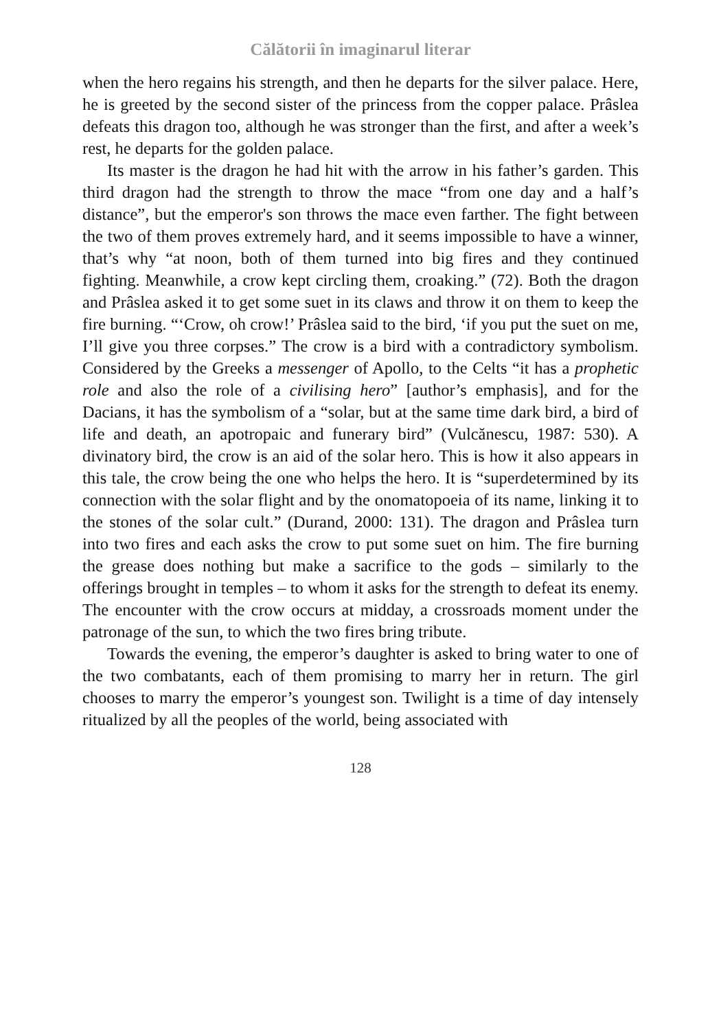Călătorii în imaginarul literar
when the hero regains his strength, and then he departs for the silver palace. Here, he is greeted by the second sister of the princess from the copper palace. Prâslea defeats this dragon too, although he was stronger than the first, and after a week’s rest, he departs for the golden palace.
Its master is the dragon he had hit with the arrow in his father’s garden. This third dragon had the strength to throw the mace “from one day and a half’s distance”, but the emperor's son throws the mace even farther. The fight between the two of them proves extremely hard, and it seems impossible to have a winner, that’s why “at noon, both of them turned into big fires and they continued fighting. Meanwhile, a crow kept circling them, croaking.” (72). Both the dragon and Prâslea asked it to get some suet in its claws and throw it on them to keep the fire burning. “‘Crow, oh crow!’ Prâslea said to the bird, ‘if you put the suet on me, I’ll give you three corpses.” The crow is a bird with a contradictory symbolism. Considered by the Greeks a messenger of Apollo, to the Celts “it has a prophetic role and also the role of a civilising hero” [author’s emphasis], and for the Dacians, it has the symbolism of a “solar, but at the same time dark bird, a bird of life and death, an apotropaic and funerary bird” (Vulcănescu, 1987: 530). A divinatory bird, the crow is an aid of the solar hero. This is how it also appears in this tale, the crow being the one who helps the hero. It is “superdetermined by its connection with the solar flight and by the onomatopoeia of its name, linking it to the stones of the solar cult.” (Durand, 2000: 131). The dragon and Prâslea turn into two fires and each asks the crow to put some suet on him. The fire burning the grease does nothing but make a sacrifice to the gods – similarly to the offerings brought in temples – to whom it asks for the strength to defeat its enemy. The encounter with the crow occurs at midday, a crossroads moment under the patronage of the sun, to which the two fires bring tribute.
Towards the evening, the emperor’s daughter is asked to bring water to one of the two combatants, each of them promising to marry her in return. The girl chooses to marry the emperor’s youngest son. Twilight is a time of day intensely ritualized by all the peoples of the world, being associated with
128